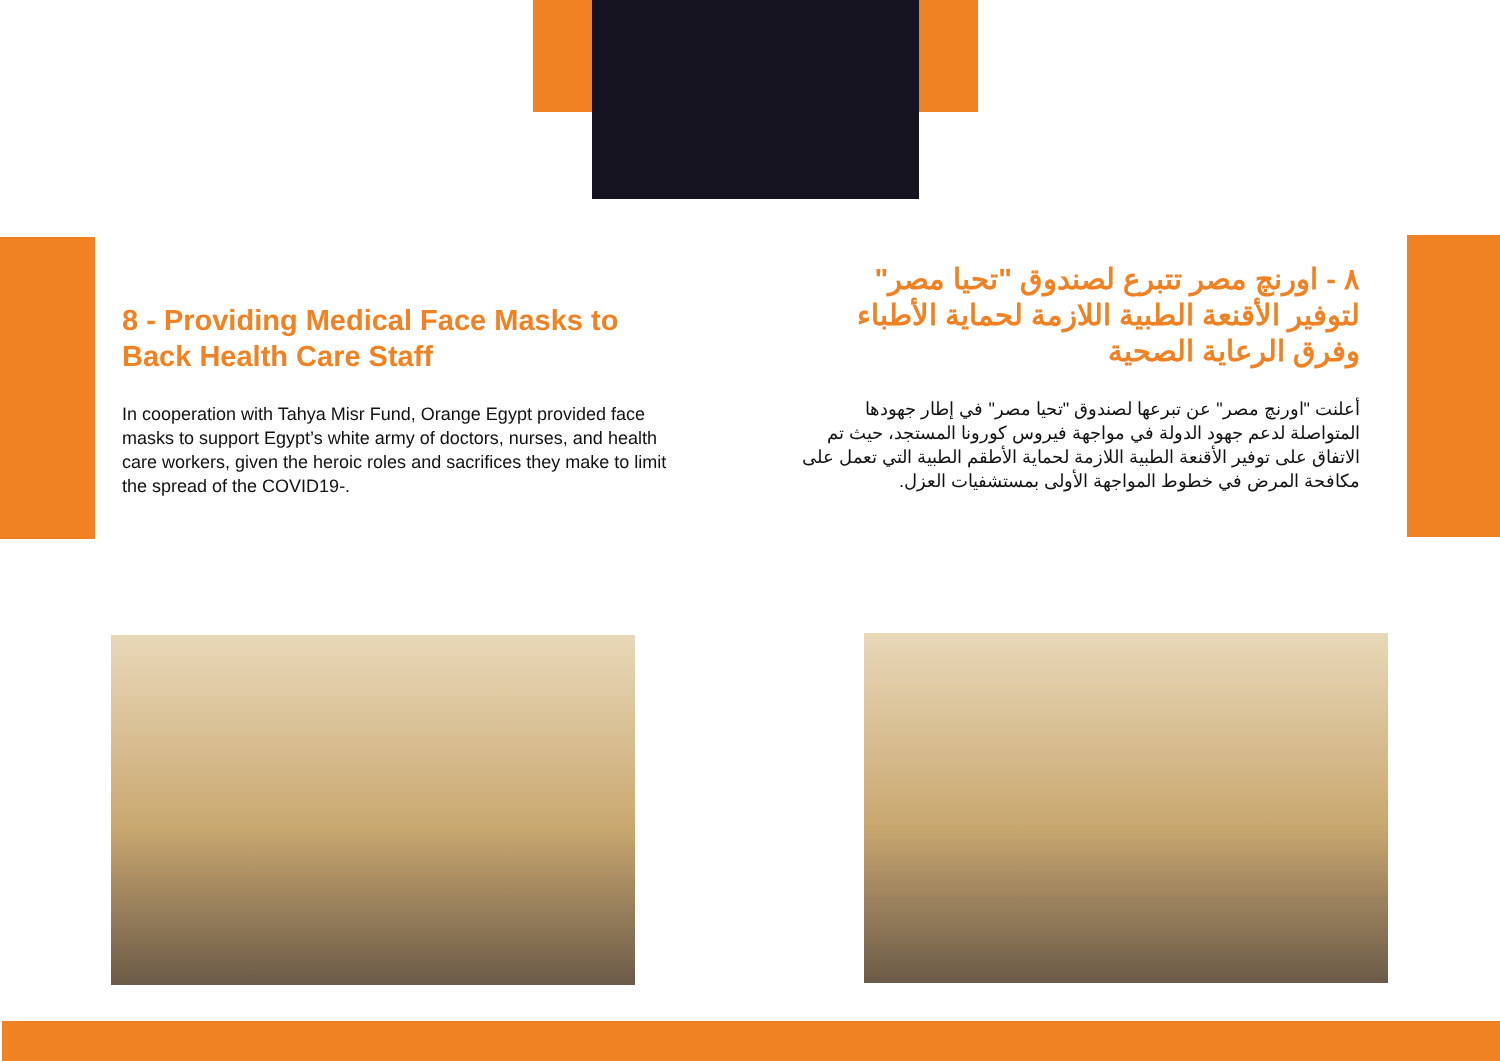8 - Providing Medical Face Masks to Back Health Care Staff
In cooperation with Tahya Misr Fund, Orange Egypt provided face masks to support Egypt’s white army of doctors, nurses, and health care workers, given the heroic roles and sacrifices they make to limit the spread of the COVID19-.
٨ - اورنچ مصر تتبرع لصندوق "تحيا مصر" لتوفير الأقنعة الطبية اللازمة لحماية الأطباء وفرق الرعاية الصحية
أعلنت "اورنچ مصر" عن تبرعها لصندوق "تحيا مصر" في إطار جهودها المتواصلة لدعم جهود الدولة في مواجهة فيروس كورونا المستجد، حيث تم الاتفاق على توفير الأقنعة الطبية اللازمة لحماية الأطقم الطبية التي تعمل على مكافحة المرض في خطوط المواجهة الأولى بمستشفيات العزل.